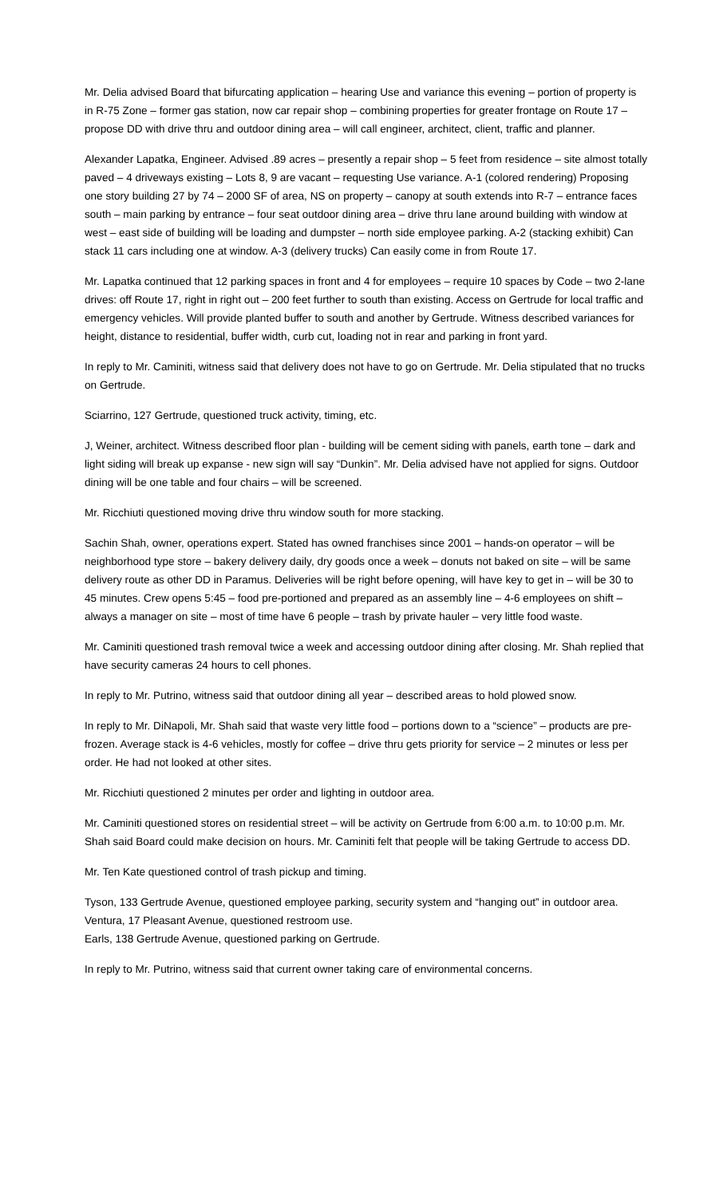Mr. Delia advised Board that bifurcating application – hearing Use and variance this evening – portion of property is in R-75 Zone – former gas station, now car repair shop – combining properties for greater frontage on Route 17 – propose DD with drive thru and outdoor dining area – will call engineer, architect, client, traffic and planner.
Alexander Lapatka, Engineer. Advised .89 acres – presently a repair shop – 5 feet from residence – site almost totally paved – 4 driveways existing – Lots 8, 9 are vacant – requesting Use variance. A-1 (colored rendering) Proposing one story building 27 by 74 – 2000 SF of area, NS on property – canopy at south extends into R-7 – entrance faces south – main parking by entrance – four seat outdoor dining area – drive thru lane around building with window at west – east side of building will be loading and dumpster – north side employee parking. A-2 (stacking exhibit) Can stack 11 cars including one at window. A-3 (delivery trucks) Can easily come in from Route 17.
Mr. Lapatka continued that 12 parking spaces in front and 4 for employees – require 10 spaces by Code – two 2-lane drives: off Route 17, right in right out – 200 feet further to south than existing. Access on Gertrude for local traffic and emergency vehicles. Will provide planted buffer to south and another by Gertrude. Witness described variances for height, distance to residential, buffer width, curb cut, loading not in rear and parking in front yard.
In reply to Mr. Caminiti, witness said that delivery does not have to go on Gertrude. Mr. Delia stipulated that no trucks on Gertrude.
Sciarrino, 127 Gertrude, questioned truck activity, timing, etc.
J, Weiner, architect. Witness described floor plan - building will be cement siding with panels, earth tone – dark and light siding will break up expanse - new sign will say “Dunkin”. Mr. Delia advised have not applied for signs. Outdoor dining will be one table and four chairs – will be screened.
Mr. Ricchiuti questioned moving drive thru window south for more stacking.
Sachin Shah, owner, operations expert. Stated has owned franchises since 2001 – hands-on operator – will be neighborhood type store – bakery delivery daily, dry goods once a week – donuts not baked on site – will be same delivery route as other DD in Paramus. Deliveries will be right before opening, will have key to get in – will be 30 to 45 minutes. Crew opens 5:45 – food pre-portioned and prepared as an assembly line – 4-6 employees on shift – always a manager on site – most of time have 6 people – trash by private hauler – very little food waste.
Mr. Caminiti questioned trash removal twice a week and accessing outdoor dining after closing. Mr. Shah replied that have security cameras 24 hours to cell phones.
In reply to Mr. Putrino, witness said that outdoor dining all year – described areas to hold plowed snow.
In reply to Mr. DiNapoli, Mr. Shah said that waste very little food – portions down to a “science” – products are pre-frozen. Average stack is 4-6 vehicles, mostly for coffee – drive thru gets priority for service – 2 minutes or less per order. He had not looked at other sites.
Mr. Ricchiuti questioned 2 minutes per order and lighting in outdoor area.
Mr. Caminiti questioned stores on residential street – will be activity on Gertrude from 6:00 a.m. to 10:00 p.m. Mr. Shah said Board could make decision on hours. Mr. Caminiti felt that people will be taking Gertrude to access DD.
Mr. Ten Kate questioned control of trash pickup and timing.
Tyson, 133 Gertrude Avenue, questioned employee parking, security system and “hanging out” in outdoor area.
Ventura, 17 Pleasant Avenue, questioned restroom use.
Earls, 138 Gertrude Avenue, questioned parking on Gertrude.
In reply to Mr. Putrino, witness said that current owner taking care of environmental concerns.